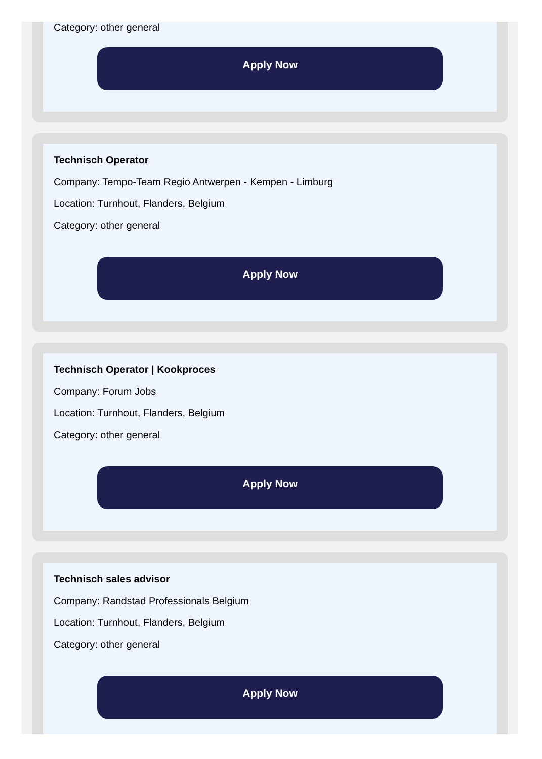Category: other general
Apply Now
Technisch Operator
Company: Tempo-Team Regio Antwerpen - Kempen - Limburg
Location: Turnhout, Flanders, Belgium
Category: other general
Apply Now
Technisch Operator | Kookproces
Company: Forum Jobs
Location: Turnhout, Flanders, Belgium
Category: other general
Apply Now
Technisch sales advisor
Company: Randstad Professionals Belgium
Location: Turnhout, Flanders, Belgium
Category: other general
Apply Now